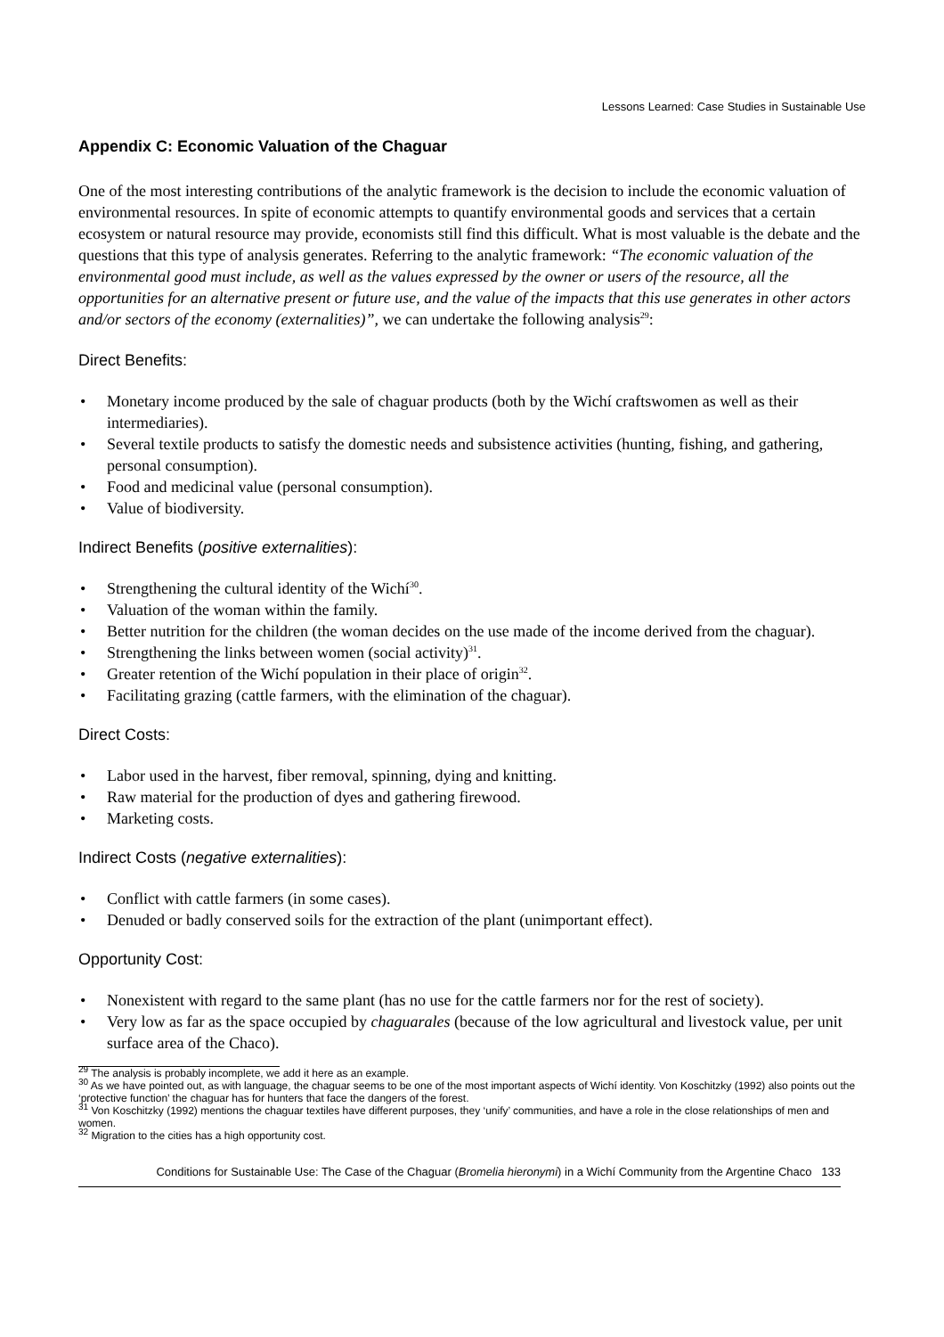Lessons Learned: Case Studies in Sustainable Use
Appendix C: Economic Valuation of the Chaguar
One of the most interesting contributions of the analytic framework is the decision to include the economic valuation of environmental resources. In spite of economic attempts to quantify environmental goods and services that a certain ecosystem or natural resource may provide, economists still find this difficult. What is most valuable is the debate and the questions that this type of analysis generates. Referring to the analytic framework: “The economic valuation of the environmental good must include, as well as the values expressed by the owner or users of the resource, all the opportunities for an alternative present or future use, and the value of the impacts that this use generates in other actors and/or sectors of the economy (externalities)”, we can undertake the following analysis<sup>29</sup>:
Direct Benefits:
• Monetary income produced by the sale of chaguar products (both by the Wichí craftswomen as well as their intermediaries).
• Several textile products to satisfy the domestic needs and subsistence activities (hunting, fishing, and gathering, personal consumption).
• Food and medicinal value (personal consumption).
• Value of biodiversity.
Indirect Benefits (positive externalities):
• Strengthening the cultural identity of the Wichí<sup>30</sup>.
• Valuation of the woman within the family.
• Better nutrition for the children (the woman decides on the use made of the income derived from the chaguar).
• Strengthening the links between women (social activity)<sup>31</sup>.
• Greater retention of the Wichí population in their place of origin<sup>32</sup>.
• Facilitating grazing (cattle farmers, with the elimination of the chaguar).
Direct Costs:
• Labor used in the harvest, fiber removal, spinning, dying and knitting.
• Raw material for the production of dyes and gathering firewood.
• Marketing costs.
Indirect Costs (negative externalities):
• Conflict with cattle farmers (in some cases).
• Denuded or badly conserved soils for the extraction of the plant (unimportant effect).
Opportunity Cost:
• Nonexistent with regard to the same plant (has no use for the cattle farmers nor for the rest of society).
• Very low as far as the space occupied by chaguarales (because of the low agricultural and livestock value, per unit surface area of the Chaco).
<sup>29</sup> The analysis is probably incomplete, we add it here as an example.
<sup>30</sup> As we have pointed out, as with language, the chaguar seems to be one of the most important aspects of Wichí identity. Von Koschitzky (1992) also points out the ‘protective function’ the chaguar has for hunters that face the dangers of the forest.
<sup>31</sup> Von Koschitzky (1992) mentions the chaguar textiles have different purposes, they ‘unify’ communities, and have a role in the close relationships of men and women.
<sup>32</sup> Migration to the cities has a high opportunity cost.
Conditions for Sustainable Use: The Case of the Chaguar (Bromelia hieronymi) in a Wichí Community from the Argentine Chaco 133